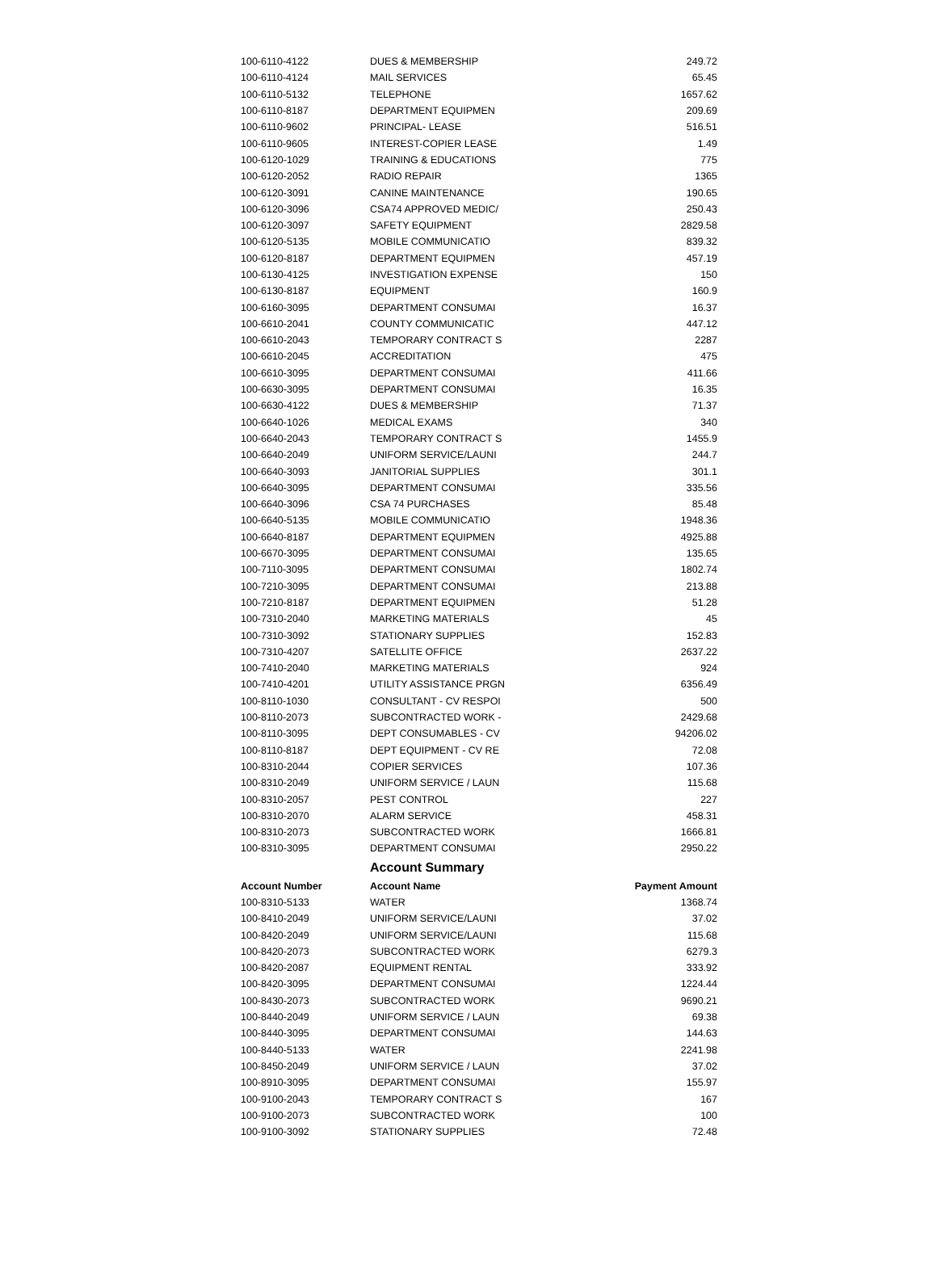| 100-6110-4122 | DUES & MEMBERSHIP | 249.72 |
| 100-6110-4124 | MAIL SERVICES | 65.45 |
| 100-6110-5132 | TELEPHONE | 1657.62 |
| 100-6110-8187 | DEPARTMENT EQUIPMEN | 209.69 |
| 100-6110-9602 | PRINCIPAL- LEASE | 516.51 |
| 100-6110-9605 | INTEREST-COPIER LEASE | 1.49 |
| 100-6120-1029 | TRAINING & EDUCATIONS | 775 |
| 100-6120-2052 | RADIO REPAIR | 1365 |
| 100-6120-3091 | CANINE MAINTENANCE | 190.65 |
| 100-6120-3096 | CSA74 APPROVED MEDIC/ | 250.43 |
| 100-6120-3097 | SAFETY EQUIPMENT | 2829.58 |
| 100-6120-5135 | MOBILE COMMUNICATIO | 839.32 |
| 100-6120-8187 | DEPARTMENT EQUIPMEN | 457.19 |
| 100-6130-4125 | INVESTIGATION EXPENSE | 150 |
| 100-6130-8187 | EQUIPMENT | 160.9 |
| 100-6160-3095 | DEPARTMENT CONSUMAI | 16.37 |
| 100-6610-2041 | COUNTY COMMUNICATIC | 447.12 |
| 100-6610-2043 | TEMPORARY CONTRACT S | 2287 |
| 100-6610-2045 | ACCREDITATION | 475 |
| 100-6610-3095 | DEPARTMENT CONSUMAI | 411.66 |
| 100-6630-3095 | DEPARTMENT CONSUMAI | 16.35 |
| 100-6630-4122 | DUES & MEMBERSHIP | 71.37 |
| 100-6640-1026 | MEDICAL EXAMS | 340 |
| 100-6640-2043 | TEMPORARY CONTRACT S | 1455.9 |
| 100-6640-2049 | UNIFORM SERVICE/LAUNI | 244.7 |
| 100-6640-3093 | JANITORIAL SUPPLIES | 301.1 |
| 100-6640-3095 | DEPARTMENT CONSUMAI | 335.56 |
| 100-6640-3096 | CSA 74 PURCHASES | 85.48 |
| 100-6640-5135 | MOBILE COMMUNICATIO | 1948.36 |
| 100-6640-8187 | DEPARTMENT EQUIPMEN | 4925.88 |
| 100-6670-3095 | DEPARTMENT CONSUMAI | 135.65 |
| 100-7110-3095 | DEPARTMENT CONSUMAI | 1802.74 |
| 100-7210-3095 | DEPARTMENT CONSUMAI | 213.88 |
| 100-7210-8187 | DEPARTMENT EQUIPMEN | 51.28 |
| 100-7310-2040 | MARKETING MATERIALS | 45 |
| 100-7310-3092 | STATIONARY SUPPLIES | 152.83 |
| 100-7310-4207 | SATELLITE OFFICE | 2637.22 |
| 100-7410-2040 | MARKETING MATERIALS | 924 |
| 100-7410-4201 | UTILITY ASSISTANCE PRGN | 6356.49 |
| 100-8110-1030 | CONSULTANT - CV RESPOI | 500 |
| 100-8110-2073 | SUBCONTRACTED WORK - | 2429.68 |
| 100-8110-3095 | DEPT CONSUMABLES - CV | 94206.02 |
| 100-8110-8187 | DEPT EQUIPMENT - CV RE | 72.08 |
| 100-8310-2044 | COPIER SERVICES | 107.36 |
| 100-8310-2049 | UNIFORM SERVICE / LAUN | 115.68 |
| 100-8310-2057 | PEST CONTROL | 227 |
| 100-8310-2070 | ALARM SERVICE | 458.31 |
| 100-8310-2073 | SUBCONTRACTED WORK | 1666.81 |
| 100-8310-3095 | DEPARTMENT CONSUMAI | 2950.22 |
| Account Summary | | |
| Account Number | Account Name | Payment Amount |
| 100-8310-5133 | WATER | 1368.74 |
| 100-8410-2049 | UNIFORM SERVICE/LAUNI | 37.02 |
| 100-8420-2049 | UNIFORM SERVICE/LAUNI | 115.68 |
| 100-8420-2073 | SUBCONTRACTED WORK | 6279.3 |
| 100-8420-2087 | EQUIPMENT RENTAL | 333.92 |
| 100-8420-3095 | DEPARTMENT CONSUMAI | 1224.44 |
| 100-8430-2073 | SUBCONTRACTED WORK | 9690.21 |
| 100-8440-2049 | UNIFORM SERVICE / LAUN | 69.38 |
| 100-8440-3095 | DEPARTMENT CONSUMAI | 144.63 |
| 100-8440-5133 | WATER | 2241.98 |
| 100-8450-2049 | UNIFORM SERVICE / LAUN | 37.02 |
| 100-8910-3095 | DEPARTMENT CONSUMAI | 155.97 |
| 100-9100-2043 | TEMPORARY CONTRACT S | 167 |
| 100-9100-2073 | SUBCONTRACTED WORK | 100 |
| 100-9100-3092 | STATIONARY SUPPLIES | 72.48 |